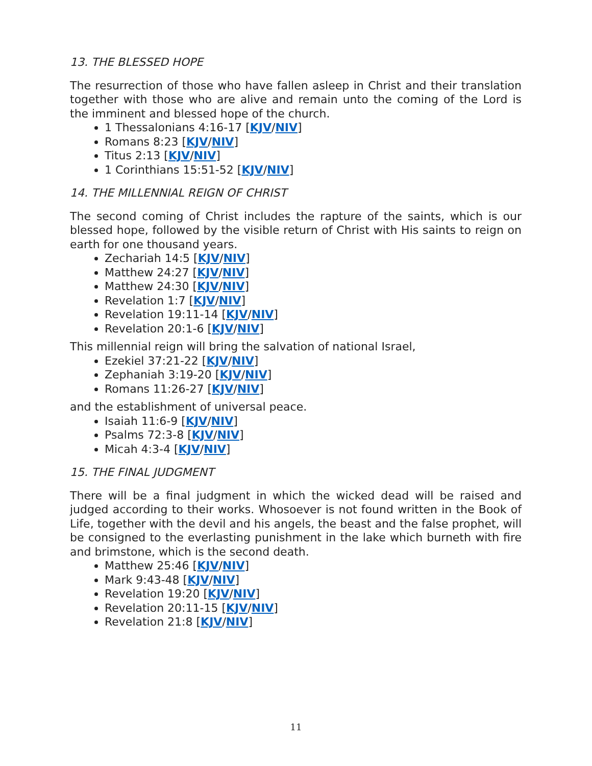13. THE BLESSED HOPE
The resurrection of those who have fallen asleep in Christ and their translation together with those who are alive and remain unto the coming of the Lord is the imminent and blessed hope of the church.
1 Thessalonians 4:16-17 [KJV/NIV]
Romans 8:23 [KJV/NIV]
Titus 2:13 [KJV/NIV]
1 Corinthians 15:51-52 [KJV/NIV]
14. THE MILLENNIAL REIGN OF CHRIST
The second coming of Christ includes the rapture of the saints, which is our blessed hope, followed by the visible return of Christ with His saints to reign on earth for one thousand years.
Zechariah 14:5 [KJV/NIV]
Matthew 24:27 [KJV/NIV]
Matthew 24:30 [KJV/NIV]
Revelation 1:7 [KJV/NIV]
Revelation 19:11-14 [KJV/NIV]
Revelation 20:1-6 [KJV/NIV]
This millennial reign will bring the salvation of national Israel,
Ezekiel 37:21-22 [KJV/NIV]
Zephaniah 3:19-20 [KJV/NIV]
Romans 11:26-27 [KJV/NIV]
and the establishment of universal peace.
Isaiah 11:6-9 [KJV/NIV]
Psalms 72:3-8 [KJV/NIV]
Micah 4:3-4 [KJV/NIV]
15. THE FINAL JUDGMENT
There will be a final judgment in which the wicked dead will be raised and judged according to their works. Whosoever is not found written in the Book of Life, together with the devil and his angels, the beast and the false prophet, will be consigned to the everlasting punishment in the lake which burneth with fire and brimstone, which is the second death.
Matthew 25:46 [KJV/NIV]
Mark 9:43-48 [KJV/NIV]
Revelation 19:20 [KJV/NIV]
Revelation 20:11-15 [KJV/NIV]
Revelation 21:8 [KJV/NIV]
11